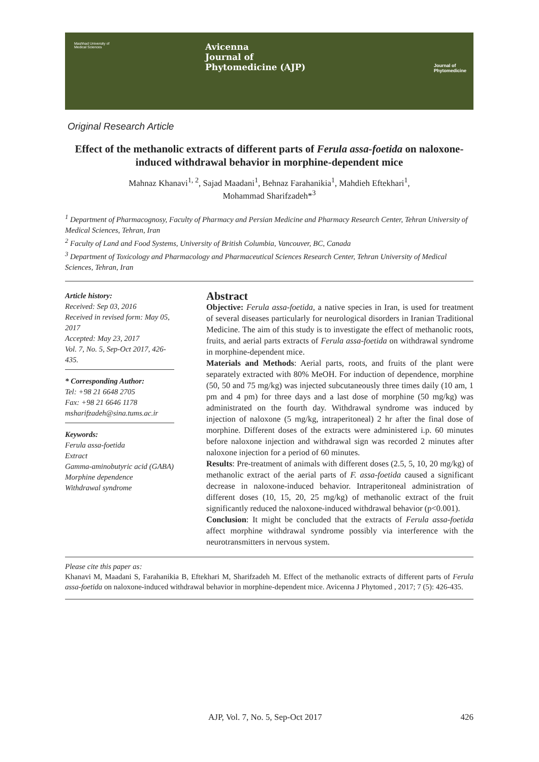Mashhad University of Medical Sciences
Avicenna
Journal of
Phytomedicine (AJP)
Journal of
Phytomedicine
Original Research Article
Effect of the methanolic extracts of different parts of Ferula assa-foetida on naloxone-induced withdrawal behavior in morphine-dependent mice
Mahnaz Khanavi<sup>1, 2</sup>, Sajad Maadani<sup>1</sup>, Behnaz Farahanikia<sup>1</sup>, Mahdieh Eftekhari<sup>1</sup>,
Mohammad Sharifzadeh*<sup>3</sup>
<sup>1</sup> Department of Pharmacognosy, Faculty of Pharmacy and Persian Medicine and Pharmacy Research Center, Tehran University of Medical Sciences, Tehran, Iran
<sup>2</sup> Faculty of Land and Food Systems, University of British Columbia, Vancouver, BC, Canada
<sup>3</sup> Department of Toxicology and Pharmacology and Pharmaceutical Sciences Research Center, Tehran University of Medical Sciences, Tehran, Iran
Article history:
Received: Sep 03, 2016
Received in revised form: May 05, 2017
Accepted: May 23, 2017
Vol. 7, No. 5, Sep-Oct 2017, 426-435.
* Corresponding Author:
Tel: +98 21 6648 2705
Fax: +98 21 6646 1178
msharifzadeh@sina.tums.ac.ir
Keywords:
Ferula assa-foetida
Extract
Gamma-aminobutyric acid (GABA)
Morphine dependence
Withdrawal syndrome
Abstract
Objective: Ferula assa-foetida, a native species in Iran, is used for treatment of several diseases particularly for neurological disorders in Iranian Traditional Medicine. The aim of this study is to investigate the effect of methanolic roots, fruits, and aerial parts extracts of Ferula assa-foetida on withdrawal syndrome in morphine-dependent mice.
Materials and Methods: Aerial parts, roots, and fruits of the plant were separately extracted with 80% MeOH. For induction of dependence, morphine (50, 50 and 75 mg/kg) was injected subcutaneously three times daily (10 am, 1 pm and 4 pm) for three days and a last dose of morphine (50 mg/kg) was administrated on the fourth day. Withdrawal syndrome was induced by injection of naloxone (5 mg/kg, intraperitoneal) 2 hr after the final dose of morphine. Different doses of the extracts were administered i.p. 60 minutes before naloxone injection and withdrawal sign was recorded 2 minutes after naloxone injection for a period of 60 minutes.
Results: Pre-treatment of animals with different doses (2.5, 5, 10, 20 mg/kg) of methanolic extract of the aerial parts of F. assa-foetida caused a significant decrease in naloxone-induced behavior. Intraperitoneal administration of different doses (10, 15, 20, 25 mg/kg) of methanolic extract of the fruit significantly reduced the naloxone-induced withdrawal behavior (p<0.001).
Conclusion: It might be concluded that the extracts of Ferula assa-foetida affect morphine withdrawal syndrome possibly via interference with the neurotransmitters in nervous system.
Please cite this paper as:
Khanavi M, Maadani S, Farahanikia B, Eftekhari M, Sharifzadeh M. Effect of the methanolic extracts of different parts of Ferula assa-foetida on naloxone-induced withdrawal behavior in morphine-dependent mice. Avicenna J Phytomed , 2017; 7 (5): 426-435.
AJP, Vol. 7, No. 5, Sep-Oct 2017 426